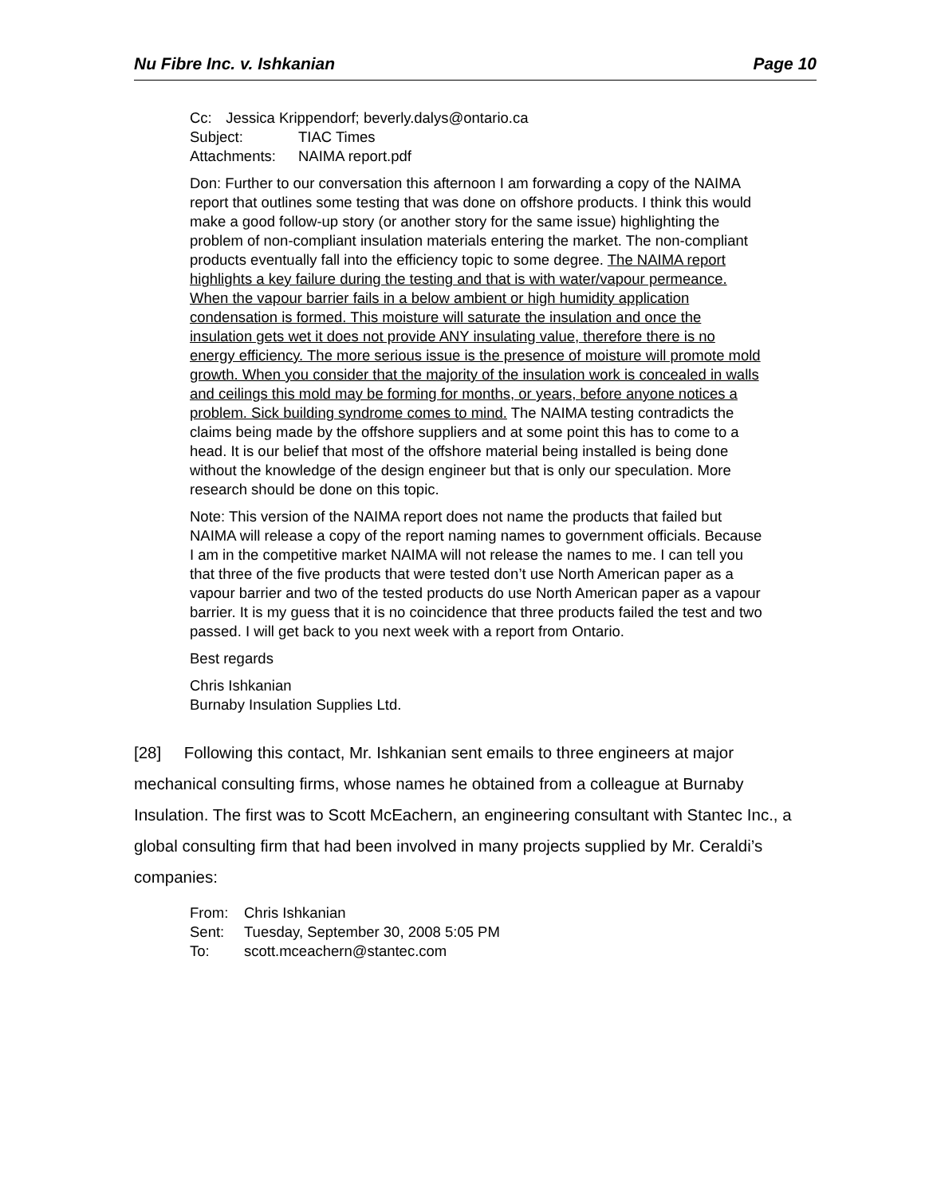Nu Fibre Inc. v. Ishkanian Page 10
Cc: Jessica Krippendorf; beverly.dalys@ontario.ca
Subject: TIAC Times
Attachments: NAIMA report.pdf
Don: Further to our conversation this afternoon I am forwarding a copy of the NAIMA report that outlines some testing that was done on offshore products. I think this would make a good follow-up story (or another story for the same issue) highlighting the problem of non-compliant insulation materials entering the market. The non-compliant products eventually fall into the efficiency topic to some degree. The NAIMA report highlights a key failure during the testing and that is with water/vapour permeance. When the vapour barrier fails in a below ambient or high humidity application condensation is formed. This moisture will saturate the insulation and once the insulation gets wet it does not provide ANY insulating value, therefore there is no energy efficiency. The more serious issue is the presence of moisture will promote mold growth. When you consider that the majority of the insulation work is concealed in walls and ceilings this mold may be forming for months, or years, before anyone notices a problem. Sick building syndrome comes to mind. The NAIMA testing contradicts the claims being made by the offshore suppliers and at some point this has to come to a head. It is our belief that most of the offshore material being installed is being done without the knowledge of the design engineer but that is only our speculation. More research should be done on this topic.
Note: This version of the NAIMA report does not name the products that failed but NAIMA will release a copy of the report naming names to government officials. Because I am in the competitive market NAIMA will not release the names to me. I can tell you that three of the five products that were tested don’t use North American paper as a vapour barrier and two of the tested products do use North American paper as a vapour barrier. It is my guess that it is no coincidence that three products failed the test and two passed. I will get back to you next week with a report from Ontario.
Best regards
Chris Ishkanian
Burnaby Insulation Supplies Ltd.
[28] Following this contact, Mr. Ishkanian sent emails to three engineers at major mechanical consulting firms, whose names he obtained from a colleague at Burnaby Insulation. The first was to Scott McEachern, an engineering consultant with Stantec Inc., a global consulting firm that had been involved in many projects supplied by Mr. Ceraldi’s companies:
From: Chris Ishkanian
Sent: Tuesday, September 30, 2008 5:05 PM
To: scott.mceachern@stantec.com